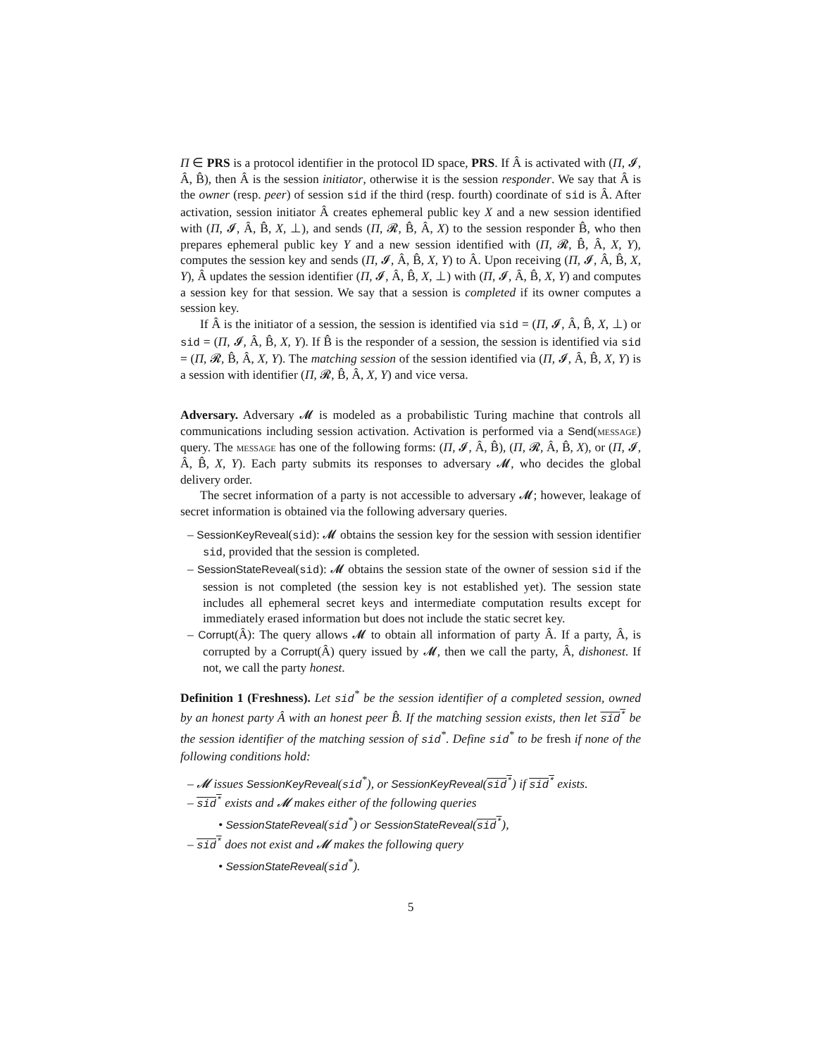Π ∈ PRS is a protocol identifier in the protocol ID space, PRS. If Â is activated with (Π, 𝓘, Â, B̂), then Â is the session initiator, otherwise it is the session responder. We say that Â is the owner (resp. peer) of session sid if the third (resp. fourth) coordinate of sid is Â. After activation, session initiator Â creates ephemeral public key X and a new session identified with (Π, 𝓘, Â, B̂, X, ⊥), and sends (Π, 𝓡, B̂, Â, X) to the session responder B̂, who then prepares ephemeral public key Y and a new session identified with (Π, 𝓡, B̂, Â, X, Y), computes the session key and sends (Π, 𝓘, Â, B̂, X, Y) to Â. Upon receiving (Π, 𝓘, Â, B̂, X, Y), Â updates the session identifier (Π, 𝓘, Â, B̂, X, ⊥) with (Π, 𝓘, Â, B̂, X, Y) and computes a session key for that session. We say that a session is completed if its owner computes a session key.
If Â is the initiator of a session, the session is identified via sid = (Π, 𝓘, Â, B̂, X, ⊥) or sid = (Π, 𝓘, Â, B̂, X, Y). If B̂ is the responder of a session, the session is identified via sid = (Π, 𝓡, B̂, Â, X, Y). The matching session of the session identified via (Π, 𝓘, Â, B̂, X, Y) is a session with identifier (Π, 𝓡, B̂, Â, X, Y) and vice versa.
Adversary. Adversary 𝓜 is modeled as a probabilistic Turing machine that controls all communications including session activation. Activation is performed via a Send(message) query. The message has one of the following forms: (Π, 𝓘, Â, B̂), (Π, 𝓡, Â, B̂, X), or (Π, 𝓘, Â, B̂, X, Y). Each party submits its responses to adversary 𝓜, who decides the global delivery order.
The secret information of a party is not accessible to adversary 𝓜; however, leakage of secret information is obtained via the following adversary queries.
– SessionKeyReveal(sid): 𝓜 obtains the session key for the session with session identifier sid, provided that the session is completed.
– SessionStateReveal(sid): 𝓜 obtains the session state of the owner of session sid if the session is not completed (the session key is not established yet). The session state includes all ephemeral secret keys and intermediate computation results except for immediately erased information but does not include the static secret key.
– Corrupt(Â): The query allows 𝓜 to obtain all information of party Â. If a party, Â, is corrupted by a Corrupt(Â) query issued by 𝓜, then we call the party, Â, dishonest. If not, we call the party honest.
Definition 1 (Freshness). Let sid<sup>*</sup> be the session identifier of a completed session, owned by an honest party Â with an honest peer B̂. If the matching session exists, then let sid<sup>*</sup> be the session identifier of the matching session of sid<sup>*</sup>. Define sid<sup>*</sup> to be fresh if none of the following conditions hold:
– 𝓜 issues SessionKeyReveal(sid<sup>*</sup>), or SessionKeyReveal(sid<sup>*</sup>) if sid<sup>*</sup> exists.
– sid<sup>*</sup> exists and 𝓜 makes either of the following queries
• SessionStateReveal(sid<sup>*</sup>) or SessionStateReveal(sid<sup>*</sup>),
– sid<sup>*</sup> does not exist and 𝓜 makes the following query
• SessionStateReveal(sid<sup>*</sup>).
5